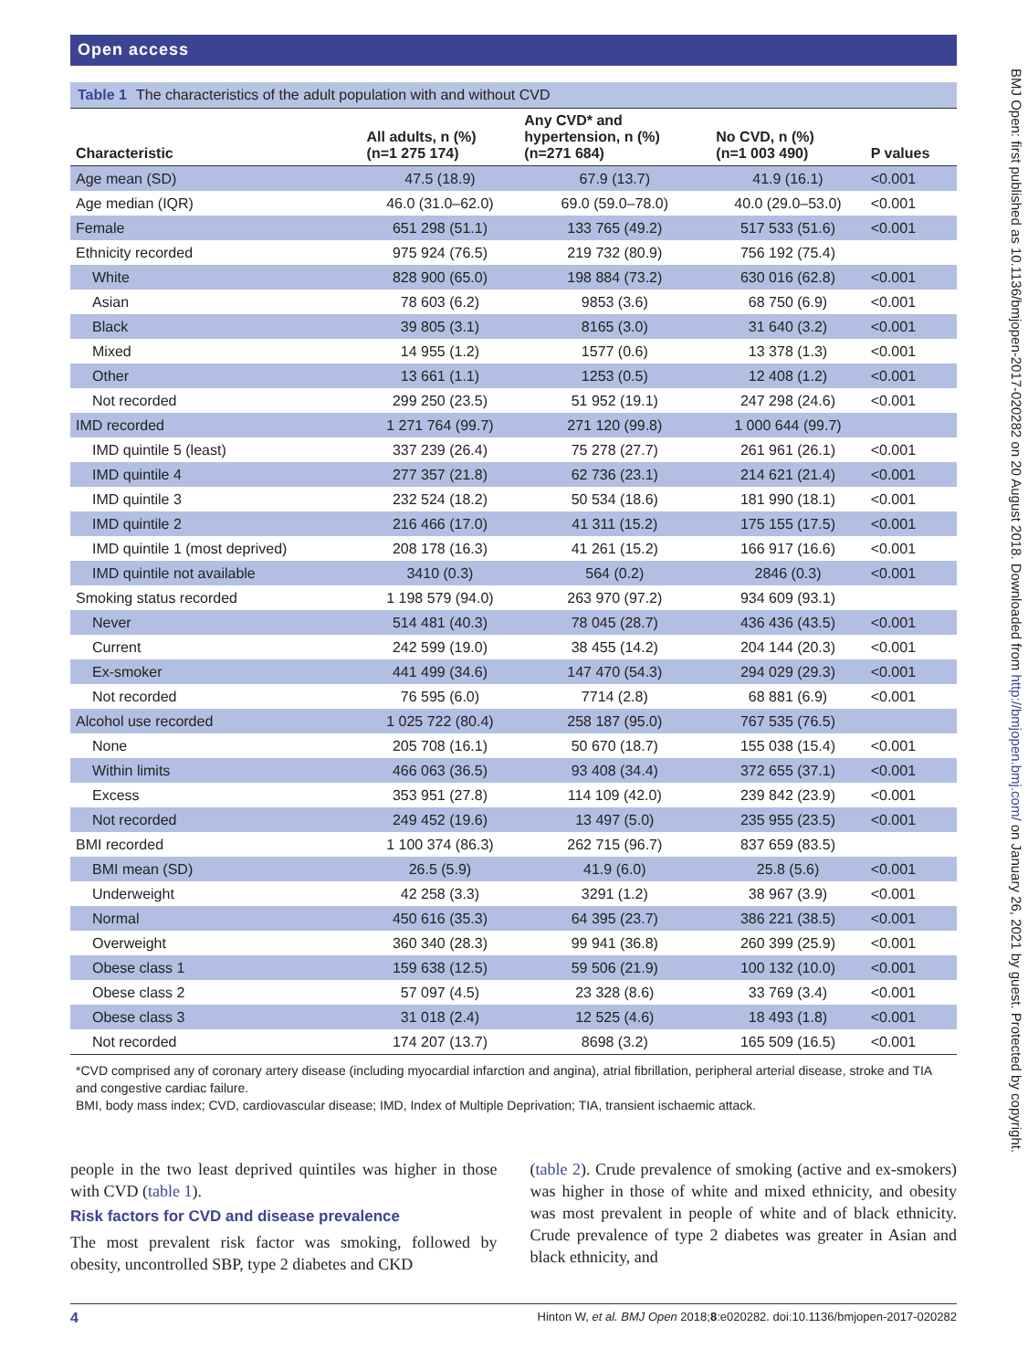Open access
Table 1 The characteristics of the adult population with and without CVD
| Characteristic | All adults, n (%) (n=1 275 174) | Any CVD* and hypertension, n (%) (n=271 684) | No CVD, n (%) (n=1 003 490) | P values |
| --- | --- | --- | --- | --- |
| Age mean (SD) | 47.5 (18.9) | 67.9 (13.7) | 41.9 (16.1) | <0.001 |
| Age median (IQR) | 46.0 (31.0–62.0) | 69.0 (59.0–78.0) | 40.0 (29.0–53.0) | <0.001 |
| Female | 651 298 (51.1) | 133 765 (49.2) | 517 533 (51.6) | <0.001 |
| Ethnicity recorded | 975 924 (76.5) | 219 732 (80.9) | 756 192 (75.4) | |
| White | 828 900 (65.0) | 198 884 (73.2) | 630 016 (62.8) | <0.001 |
| Asian | 78 603 (6.2) | 9853 (3.6) | 68 750 (6.9) | <0.001 |
| Black | 39 805 (3.1) | 8165 (3.0) | 31 640 (3.2) | <0.001 |
| Mixed | 14 955 (1.2) | 1577 (0.6) | 13 378 (1.3) | <0.001 |
| Other | 13 661 (1.1) | 1253 (0.5) | 12 408 (1.2) | <0.001 |
| Not recorded | 299 250 (23.5) | 51 952 (19.1) | 247 298 (24.6) | <0.001 |
| IMD recorded | 1 271 764 (99.7) | 271 120 (99.8) | 1 000 644 (99.7) | |
| IMD quintile 5 (least) | 337 239 (26.4) | 75 278 (27.7) | 261 961 (26.1) | <0.001 |
| IMD quintile 4 | 277 357 (21.8) | 62 736 (23.1) | 214 621 (21.4) | <0.001 |
| IMD quintile 3 | 232 524 (18.2) | 50 534 (18.6) | 181 990 (18.1) | <0.001 |
| IMD quintile 2 | 216 466 (17.0) | 41 311 (15.2) | 175 155 (17.5) | <0.001 |
| IMD quintile 1 (most deprived) | 208 178 (16.3) | 41 261 (15.2) | 166 917 (16.6) | <0.001 |
| IMD quintile not available | 3410 (0.3) | 564 (0.2) | 2846 (0.3) | <0.001 |
| Smoking status recorded | 1 198 579 (94.0) | 263 970 (97.2) | 934 609 (93.1) | |
| Never | 514 481 (40.3) | 78 045 (28.7) | 436 436 (43.5) | <0.001 |
| Current | 242 599 (19.0) | 38 455 (14.2) | 204 144 (20.3) | <0.001 |
| Ex-smoker | 441 499 (34.6) | 147 470 (54.3) | 294 029 (29.3) | <0.001 |
| Not recorded | 76 595 (6.0) | 7714 (2.8) | 68 881 (6.9) | <0.001 |
| Alcohol use recorded | 1 025 722 (80.4) | 258 187 (95.0) | 767 535 (76.5) | |
| None | 205 708 (16.1) | 50 670 (18.7) | 155 038 (15.4) | <0.001 |
| Within limits | 466 063 (36.5) | 93 408 (34.4) | 372 655 (37.1) | <0.001 |
| Excess | 353 951 (27.8) | 114 109 (42.0) | 239 842 (23.9) | <0.001 |
| Not recorded | 249 452 (19.6) | 13 497 (5.0) | 235 955 (23.5) | <0.001 |
| BMI recorded | 1 100 374 (86.3) | 262 715 (96.7) | 837 659 (83.5) | |
| BMI mean (SD) | 26.5 (5.9) | 41.9 (6.0) | 25.8 (5.6) | <0.001 |
| Underweight | 42 258 (3.3) | 3291 (1.2) | 38 967 (3.9) | <0.001 |
| Normal | 450 616 (35.3) | 64 395 (23.7) | 386 221 (38.5) | <0.001 |
| Overweight | 360 340 (28.3) | 99 941 (36.8) | 260 399 (25.9) | <0.001 |
| Obese class 1 | 159 638 (12.5) | 59 506 (21.9) | 100 132 (10.0) | <0.001 |
| Obese class 2 | 57 097 (4.5) | 23 328 (8.6) | 33 769 (3.4) | <0.001 |
| Obese class 3 | 31 018 (2.4) | 12 525 (4.6) | 18 493 (1.8) | <0.001 |
| Not recorded | 174 207 (13.7) | 8698 (3.2) | 165 509 (16.5) | <0.001 |
*CVD comprised any of coronary artery disease (including myocardial infarction and angina), atrial fibrillation, peripheral arterial disease, stroke and TIA and congestive cardiac failure.
BMI, body mass index; CVD, cardiovascular disease; IMD, Index of Multiple Deprivation; TIA, transient ischaemic attack.
people in the two least deprived quintiles was higher in those with CVD (table 1).
Risk factors for CVD and disease prevalence
The most prevalent risk factor was smoking, followed by obesity, uncontrolled SBP, type 2 diabetes and CKD
(table 2). Crude prevalence of smoking (active and ex-smokers) was higher in those of white and mixed ethnicity, and obesity was most prevalent in people of white and of black ethnicity. Crude prevalence of type 2 diabetes was greater in Asian and black ethnicity, and
4 Hinton W, et al. BMJ Open 2018;8:e020282. doi:10.1136/bmjopen-2017-020282
BMJ Open: first published as 10.1136/bmjopen-2017-020282 on 20 August 2018. Downloaded from http://bmjopen.bmj.com/ on January 26, 2021 by guest. Protected by copyright.